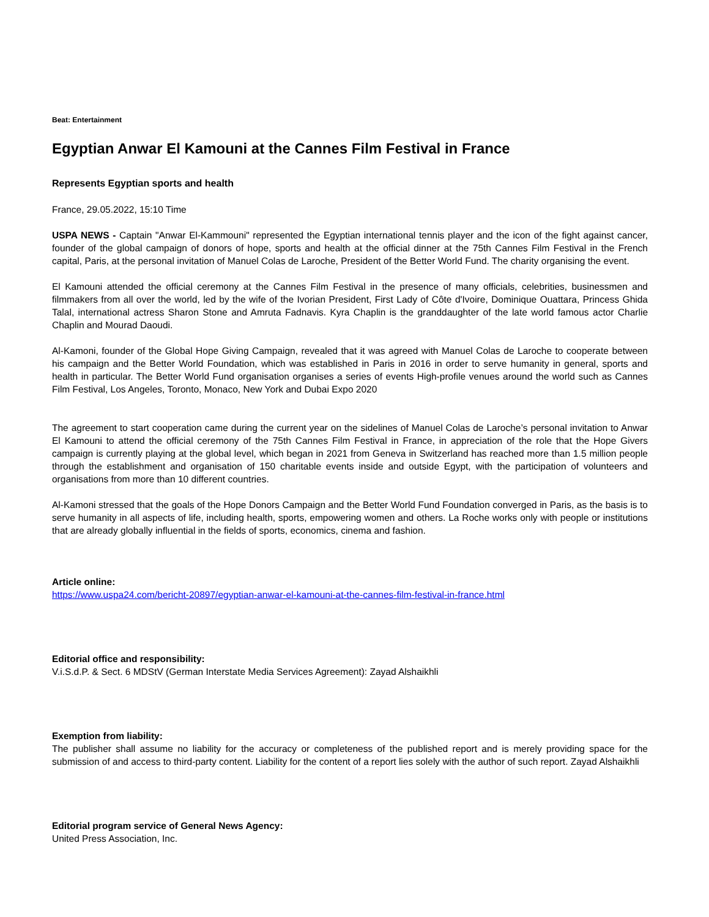Beat: Entertainment
Egyptian Anwar El Kamouni at the Cannes Film Festival in France
Represents Egyptian sports and health
France, 29.05.2022, 15:10 Time
USPA NEWS - Captain "Anwar El-Kammouni" represented the Egyptian international tennis player and the icon of the fight against cancer, founder of the global campaign of donors of hope, sports and health at the official dinner at the 75th Cannes Film Festival in the French capital, Paris, at the personal invitation of Manuel Colas de Laroche, President of the Better World Fund. The charity organising the event.
El Kamouni attended the official ceremony at the Cannes Film Festival in the presence of many officials, celebrities, businessmen and filmmakers from all over the world, led by the wife of the Ivorian President, First Lady of Côte d'Ivoire, Dominique Ouattara, Princess Ghida Talal, international actress Sharon Stone and Amruta Fadnavis. Kyra Chaplin is the granddaughter of the late world famous actor Charlie Chaplin and Mourad Daoudi.
Al-Kamoni, founder of the Global Hope Giving Campaign, revealed that it was agreed with Manuel Colas de Laroche to cooperate between his campaign and the Better World Foundation, which was established in Paris in 2016 in order to serve humanity in general, sports and health in particular. The Better World Fund organisation organises a series of events High-profile venues around the world such as Cannes Film Festival, Los Angeles, Toronto, Monaco, New York and Dubai Expo 2020
The agreement to start cooperation came during the current year on the sidelines of Manuel Colas de Laroche’s personal invitation to Anwar El Kamouni to attend the official ceremony of the 75th Cannes Film Festival in France, in appreciation of the role that the Hope Givers campaign is currently playing at the global level, which began in 2021 from Geneva in Switzerland has reached more than 1.5 million people through the establishment and organisation of 150 charitable events inside and outside Egypt, with the participation of volunteers and organisations from more than 10 different countries.
Al-Kamoni stressed that the goals of the Hope Donors Campaign and the Better World Fund Foundation converged in Paris, as the basis is to serve humanity in all aspects of life, including health, sports, empowering women and others. La Roche works only with people or institutions that are already globally influential in the fields of sports, economics, cinema and fashion.
Article online:
https://www.uspa24.com/bericht-20897/egyptian-anwar-el-kamouni-at-the-cannes-film-festival-in-france.html
Editorial office and responsibility:
V.i.S.d.P. & Sect. 6 MDStV (German Interstate Media Services Agreement): Zayad Alshaikhli
Exemption from liability:
The publisher shall assume no liability for the accuracy or completeness of the published report and is merely providing space for the submission of and access to third-party content. Liability for the content of a report lies solely with the author of such report. Zayad Alshaikhli
Editorial program service of General News Agency:
United Press Association, Inc.